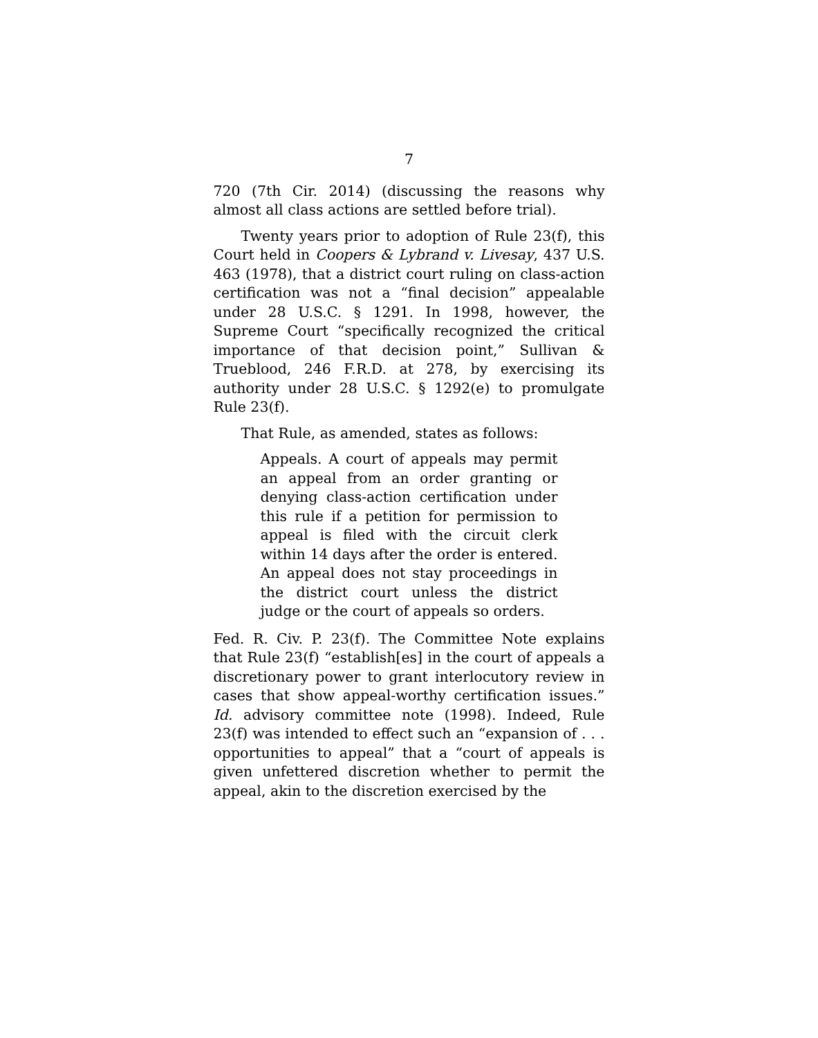7
720 (7th Cir. 2014) (discussing the reasons why almost all class actions are settled before trial).
Twenty years prior to adoption of Rule 23(f), this Court held in Coopers & Lybrand v. Livesay, 437 U.S. 463 (1978), that a district court ruling on class-action certification was not a “final decision” appealable under 28 U.S.C. § 1291. In 1998, however, the Supreme Court “specifically recognized the critical importance of that decision point,” Sullivan & Trueblood, 246 F.R.D. at 278, by exercising its authority under 28 U.S.C. § 1292(e) to promulgate Rule 23(f).
That Rule, as amended, states as follows:
Appeals. A court of appeals may permit an appeal from an order granting or denying class-action certification under this rule if a petition for permission to appeal is filed with the circuit clerk within 14 days after the order is entered. An appeal does not stay proceedings in the district court unless the district judge or the court of appeals so orders.
Fed. R. Civ. P. 23(f). The Committee Note explains that Rule 23(f) “establish[es] in the court of appeals a discretionary power to grant interlocutory review in cases that show appeal-worthy certification issues.” Id. advisory committee note (1998). Indeed, Rule 23(f) was intended to effect such an “expansion of . . . opportunities to appeal” that a “court of appeals is given unfettered discretion whether to permit the appeal, akin to the discretion exercised by the